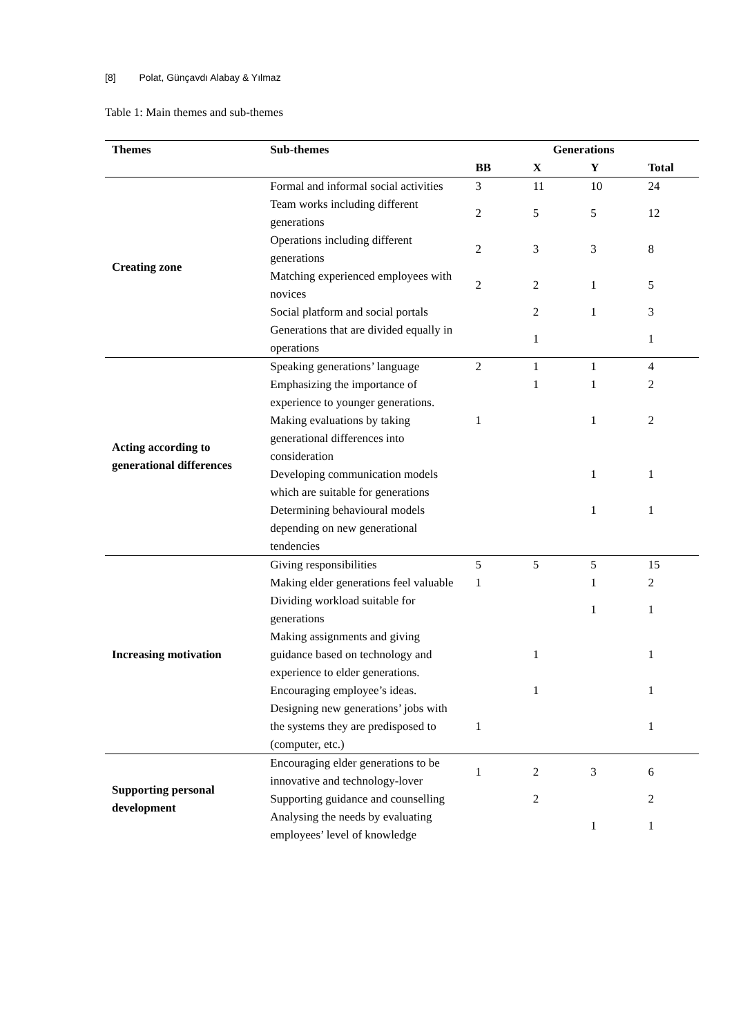[8] Polat, Günçavdı Alabay & Yılmaz
Table 1: Main themes and sub-themes
| Themes | Sub-themes | Generations | | | |
| --- | --- | --- | --- | --- | --- |
| | | BB | X | Y | Total |
| Creating zone | Formal and informal social activities | 3 | 11 | 10 | 24 |
| | Team works including different generations | 2 | 5 | 5 | 12 |
| | Operations including different generations | 2 | 3 | 3 | 8 |
| | Matching experienced employees with novices | 2 | 2 | 1 | 5 |
| | Social platform and social portals | | 2 | 1 | 3 |
| | Generations that are divided equally in operations | | 1 | | 1 |
| Acting according to generational differences | Speaking generations’ language | 2 | 1 | 1 | 4 |
| | Emphasizing the importance of experience to younger generations. | | 1 | 1 | 2 |
| | Making evaluations by taking generational differences into consideration | 1 | | 1 | 2 |
| | Developing communication models which are suitable for generations | | | 1 | 1 |
| | Determining behavioural models depending on new generational tendencies | | | 1 | 1 |
| Increasing motivation | Giving responsibilities | 5 | 5 | 5 | 15 |
| | Making elder generations feel valuable | 1 | | 1 | 2 |
| | Dividing workload suitable for generations | | | 1 | 1 |
| | Making assignments and giving guidance based on technology and experience to elder generations. | | 1 | | 1 |
| | Encouraging employee’s ideas. | | 1 | | 1 |
| | Designing new generations’ jobs with the systems they are predisposed to (computer, etc.) | 1 | | | 1 |
| Supporting personal development | Encouraging elder generations to be innovative and technology-lover | 1 | 2 | 3 | 6 |
| | Supporting guidance and counselling | | 2 | | 2 |
| | Analysing the needs by evaluating employees’ level of knowledge | | | 1 | 1 |